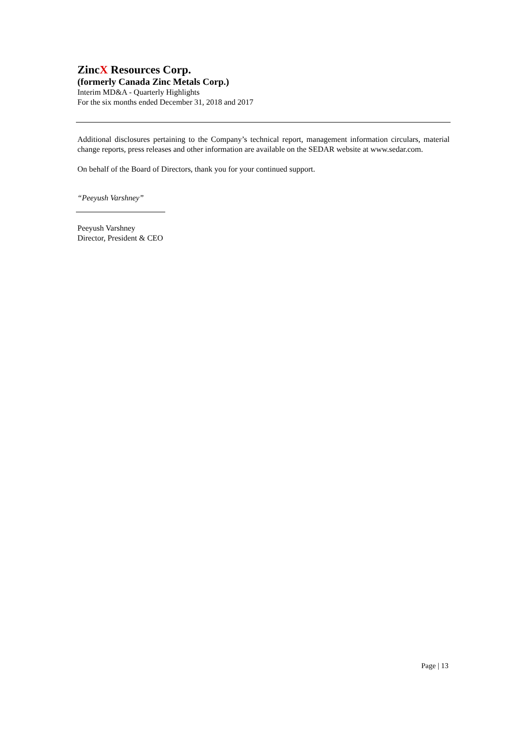ZincX Resources Corp.
(formerly Canada Zinc Metals Corp.)
Interim MD&A - Quarterly Highlights
For the six months ended December 31, 2018 and 2017
Additional disclosures pertaining to the Company’s technical report, management information circulars, material change reports, press releases and other information are available on the SEDAR website at www.sedar.com.
On behalf of the Board of Directors, thank you for your continued support.
“Peeyush Varshney”
Peeyush Varshney
Director, President & CEO
Page | 13